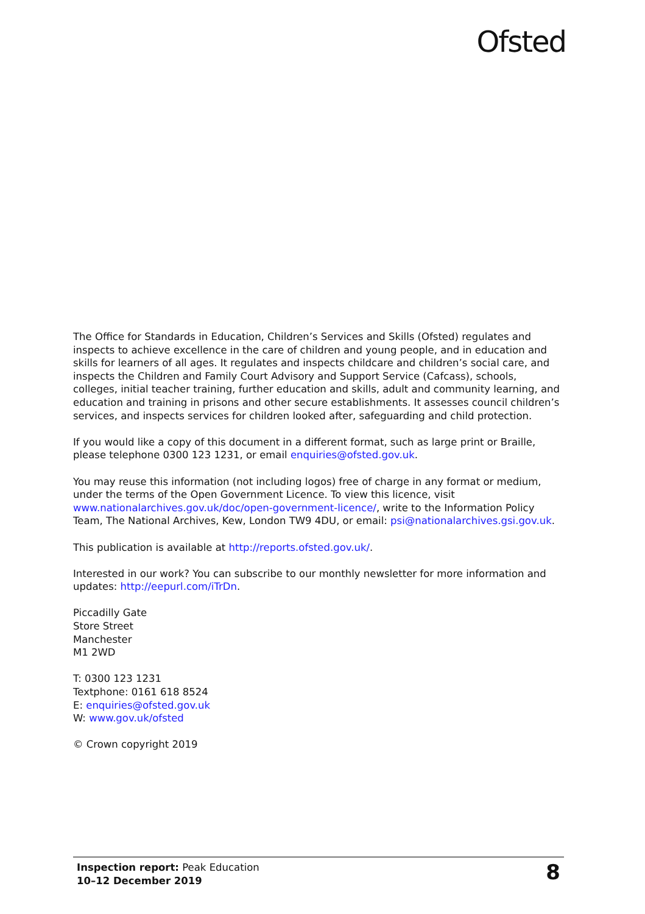Ofsted
The Office for Standards in Education, Children’s Services and Skills (Ofsted) regulates and inspects to achieve excellence in the care of children and young people, and in education and skills for learners of all ages. It regulates and inspects childcare and children’s social care, and inspects the Children and Family Court Advisory and Support Service (Cafcass), schools, colleges, initial teacher training, further education and skills, adult and community learning, and education and training in prisons and other secure establishments. It assesses council children’s services, and inspects services for children looked after, safeguarding and child protection.
If you would like a copy of this document in a different format, such as large print or Braille, please telephone 0300 123 1231, or email enquiries@ofsted.gov.uk.
You may reuse this information (not including logos) free of charge in any format or medium, under the terms of the Open Government Licence. To view this licence, visit www.nationalarchives.gov.uk/doc/open-government-licence/, write to the Information Policy Team, The National Archives, Kew, London TW9 4DU, or email: psi@nationalarchives.gsi.gov.uk.
This publication is available at http://reports.ofsted.gov.uk/.
Interested in our work? You can subscribe to our monthly newsletter for more information and updates: http://eepurl.com/iTrDn.
Piccadilly Gate
Store Street
Manchester
M1 2WD
T: 0300 123 1231
Textphone: 0161 618 8524
E: enquiries@ofsted.gov.uk
W: www.gov.uk/ofsted
© Crown copyright 2019
Inspection report: Peak Education
10–12 December 2019
8